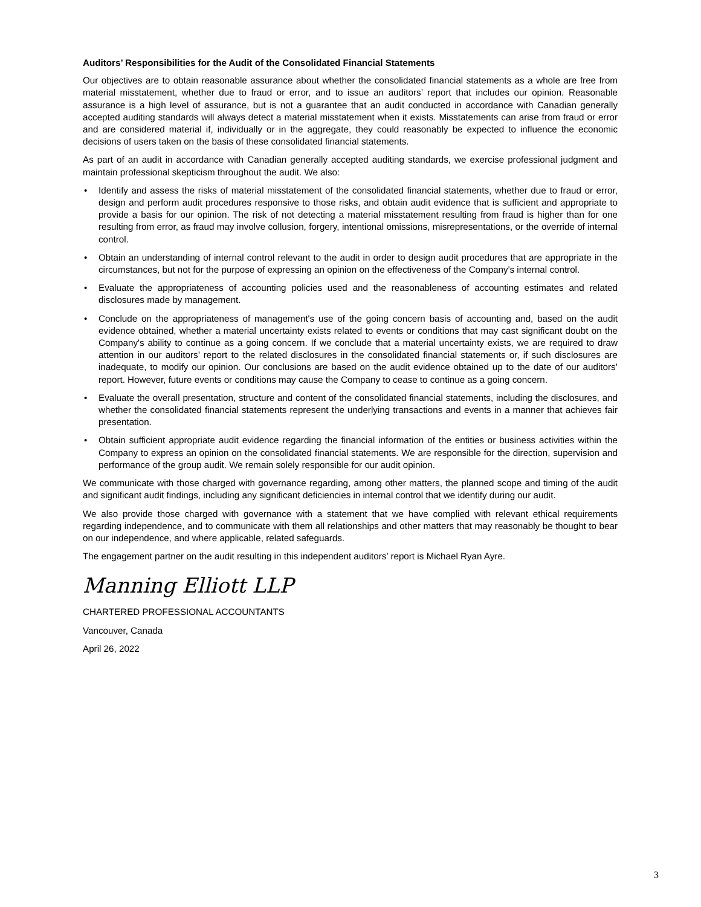Auditors’ Responsibilities for the Audit of the Consolidated Financial Statements
Our objectives are to obtain reasonable assurance about whether the consolidated financial statements as a whole are free from material misstatement, whether due to fraud or error, and to issue an auditors’ report that includes our opinion. Reasonable assurance is a high level of assurance, but is not a guarantee that an audit conducted in accordance with Canadian generally accepted auditing standards will always detect a material misstatement when it exists. Misstatements can arise from fraud or error and are considered material if, individually or in the aggregate, they could reasonably be expected to influence the economic decisions of users taken on the basis of these consolidated financial statements.
As part of an audit in accordance with Canadian generally accepted auditing standards, we exercise professional judgment and maintain professional skepticism throughout the audit. We also:
• Identify and assess the risks of material misstatement of the consolidated financial statements, whether due to fraud or error, design and perform audit procedures responsive to those risks, and obtain audit evidence that is sufficient and appropriate to provide a basis for our opinion. The risk of not detecting a material misstatement resulting from fraud is higher than for one resulting from error, as fraud may involve collusion, forgery, intentional omissions, misrepresentations, or the override of internal control.
• Obtain an understanding of internal control relevant to the audit in order to design audit procedures that are appropriate in the circumstances, but not for the purpose of expressing an opinion on the effectiveness of the Company's internal control.
• Evaluate the appropriateness of accounting policies used and the reasonableness of accounting estimates and related disclosures made by management.
• Conclude on the appropriateness of management's use of the going concern basis of accounting and, based on the audit evidence obtained, whether a material uncertainty exists related to events or conditions that may cast significant doubt on the Company's ability to continue as a going concern. If we conclude that a material uncertainty exists, we are required to draw attention in our auditors’ report to the related disclosures in the consolidated financial statements or, if such disclosures are inadequate, to modify our opinion. Our conclusions are based on the audit evidence obtained up to the date of our auditors’ report. However, future events or conditions may cause the Company to cease to continue as a going concern.
• Evaluate the overall presentation, structure and content of the consolidated financial statements, including the disclosures, and whether the consolidated financial statements represent the underlying transactions and events in a manner that achieves fair presentation.
• Obtain sufficient appropriate audit evidence regarding the financial information of the entities or business activities within the Company to express an opinion on the consolidated financial statements. We are responsible for the direction, supervision and performance of the group audit. We remain solely responsible for our audit opinion.
We communicate with those charged with governance regarding, among other matters, the planned scope and timing of the audit and significant audit findings, including any significant deficiencies in internal control that we identify during our audit.
We also provide those charged with governance with a statement that we have complied with relevant ethical requirements regarding independence, and to communicate with them all relationships and other matters that may reasonably be thought to bear on our independence, and where applicable, related safeguards.
The engagement partner on the audit resulting in this independent auditors’ report is Michael Ryan Ayre.
Manning Elliott LLP
CHARTERED PROFESSIONAL ACCOUNTANTS
Vancouver, Canada
April 26, 2022
3